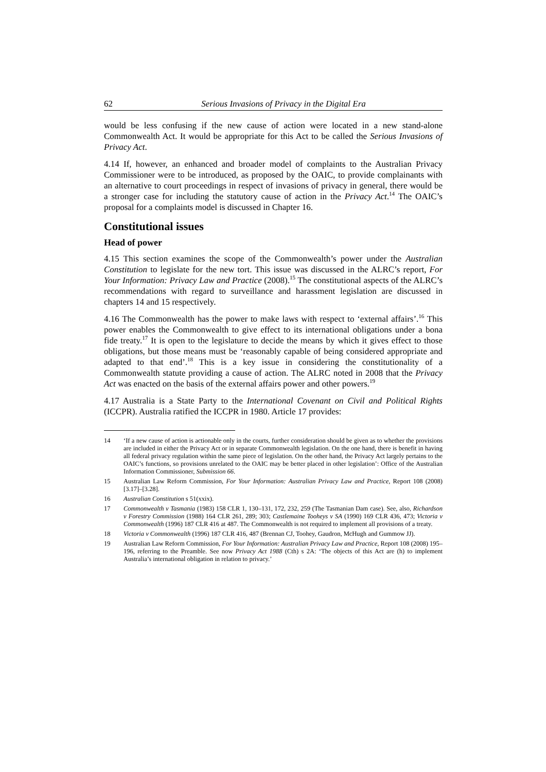62 Serious Invasions of Privacy in the Digital Era
would be less confusing if the new cause of action were located in a new stand-alone Commonwealth Act. It would be appropriate for this Act to be called the Serious Invasions of Privacy Act.
4.14 If, however, an enhanced and broader model of complaints to the Australian Privacy Commissioner were to be introduced, as proposed by the OAIC, to provide complainants with an alternative to court proceedings in respect of invasions of privacy in general, there would be a stronger case for including the statutory cause of action in the Privacy Act.<sup>14</sup> The OAIC’s proposal for a complaints model is discussed in Chapter 16.
Constitutional issues
Head of power
4.15 This section examines the scope of the Commonwealth’s power under the Australian Constitution to legislate for the new tort. This issue was discussed in the ALRC’s report, For Your Information: Privacy Law and Practice (2008).<sup>15</sup> The constitutional aspects of the ALRC’s recommendations with regard to surveillance and harassment legislation are discussed in chapters 14 and 15 respectively.
4.16 The Commonwealth has the power to make laws with respect to ‘external affairs’.<sup>16</sup> This power enables the Commonwealth to give effect to its international obligations under a bona fide treaty.<sup>17</sup> It is open to the legislature to decide the means by which it gives effect to those obligations, but those means must be ‘reasonably capable of being considered appropriate and adapted to that end’.<sup>18</sup> This is a key issue in considering the constitutionality of a Commonwealth statute providing a cause of action. The ALRC noted in 2008 that the Privacy Act was enacted on the basis of the external affairs power and other powers.<sup>19</sup>
4.17 Australia is a State Party to the International Covenant on Civil and Political Rights (ICCPR). Australia ratified the ICCPR in 1980. Article 17 provides:
14 ‘If a new cause of action is actionable only in the courts, further consideration should be given as to whether the provisions are included in either the Privacy Act or in separate Commonwealth legislation. On the one hand, there is benefit in having all federal privacy regulation within the same piece of legislation. On the other hand, the Privacy Act largely pertains to the OAIC’s functions, so provisions unrelated to the OAIC may be better placed in other legislation’: Office of the Australian Information Commissioner, Submission 66.
15 Australian Law Reform Commission, For Your Information: Australian Privacy Law and Practice, Report 108 (2008) [3.17]–[3.28].
16 Australian Constitution s 51(xxix).
17 Commonwealth v Tasmania (1983) 158 CLR 1, 130–131, 172, 232, 259 (The Tasmanian Dam case). See, also, Richardson v Forestry Commission (1988) 164 CLR 261, 289; 303; Castlemaine Tooheys v SA (1990) 169 CLR 436, 473; Victoria v Commonwealth (1996) 187 CLR 416 at 487. The Commonwealth is not required to implement all provisions of a treaty.
18 Victoria v Commonwealth (1996) 187 CLR 416, 487 (Brennan CJ, Toohey, Gaudron, McHugh and Gummow JJ).
19 Australian Law Reform Commission, For Your Information: Australian Privacy Law and Practice, Report 108 (2008) 195–196, referring to the Preamble. See now Privacy Act 1988 (Cth) s 2A: ‘The objects of this Act are (h) to implement Australia’s international obligation in relation to privacy.’